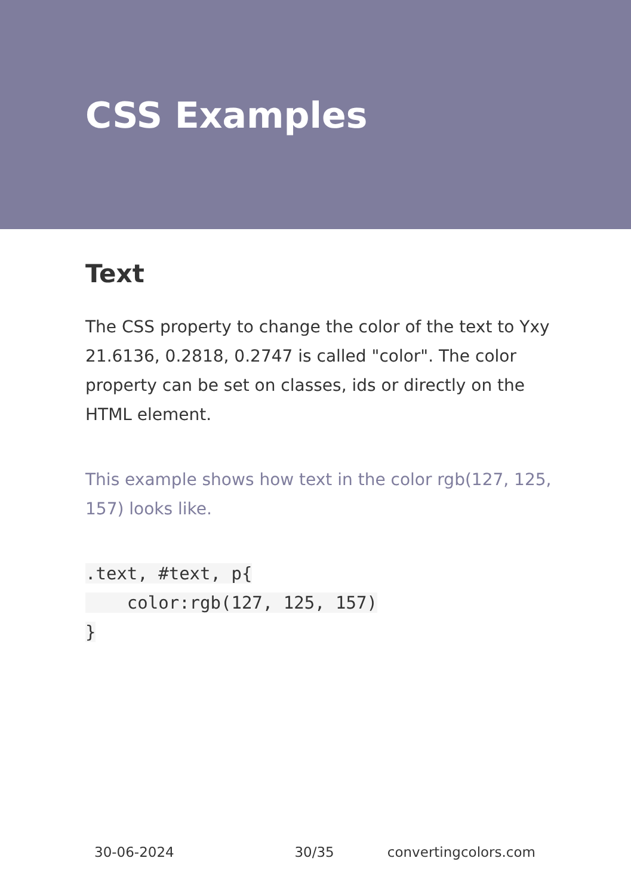CSS Examples
Text
The CSS property to change the color of the text to Yxy 21.6136, 0.2818, 0.2747 is called "color". The color property can be set on classes, ids or directly on the HTML element.
This example shows how text in the color rgb(127, 125, 157) looks like.
.text, #text, p{
    color:rgb(127, 125, 157)
}
30-06-2024 30/35 convertingcolors.com